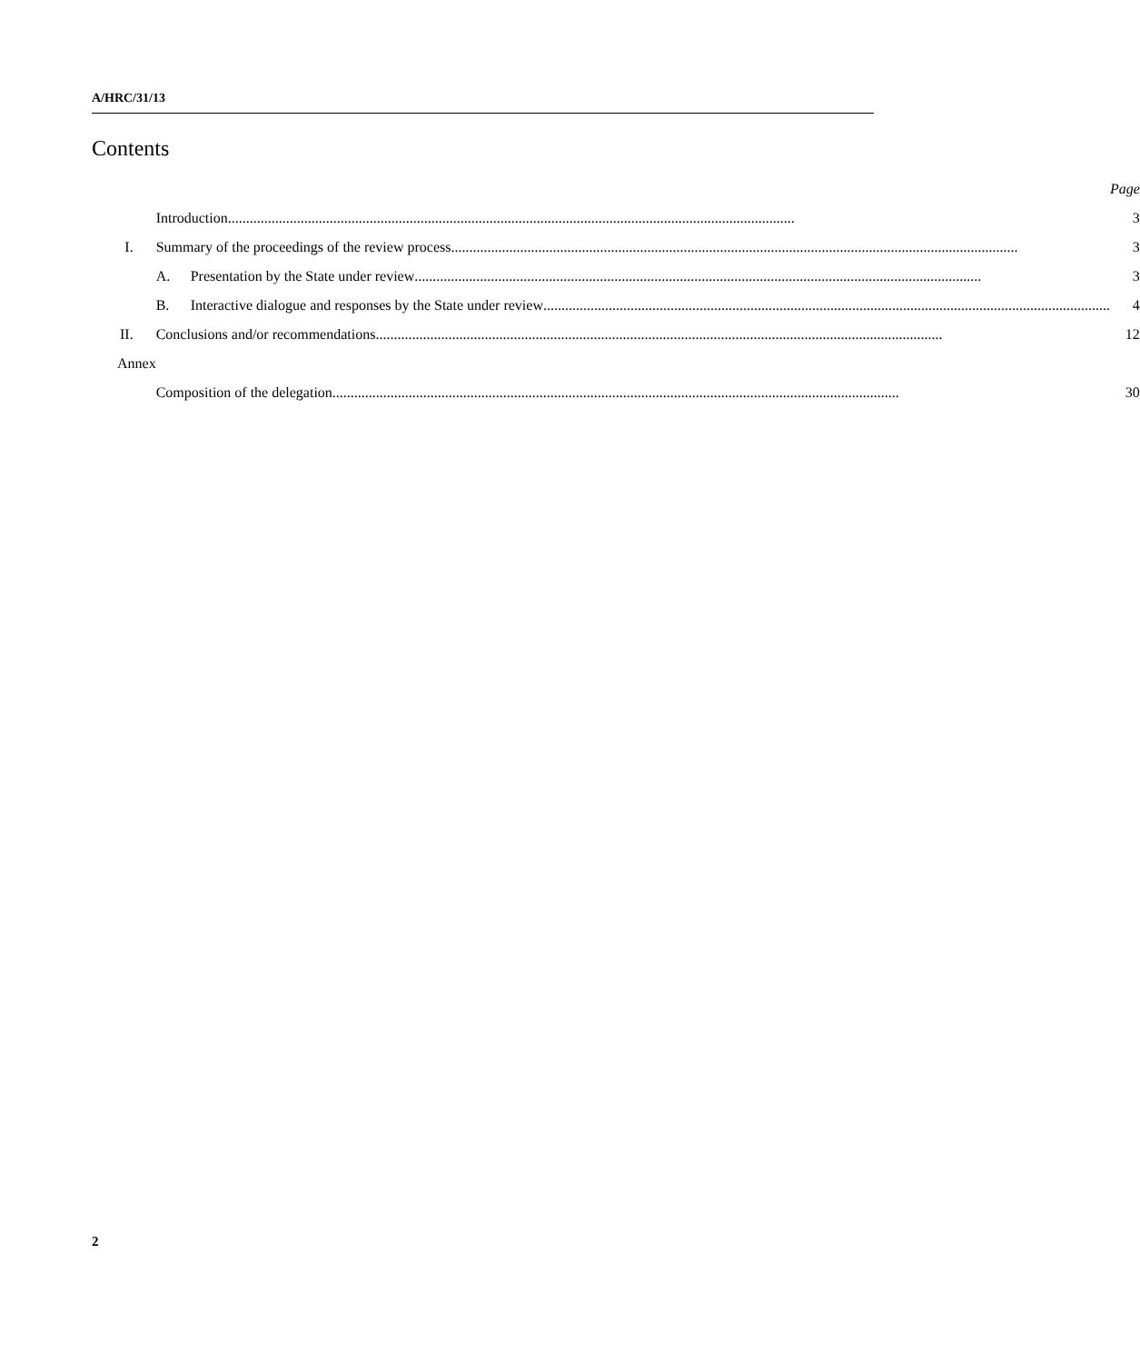A/HRC/31/13
Contents
| | | Page |
| | Introduction ............................................................................................................................................................ | 3 |
| I. | Summary of the proceedings of the review process ............................................................................................................................................................ | 3 |
| | A. Presentation by the State under review ............................................................................................................................................................ | 3 |
| | B. Interactive dialogue and responses by the State under review ............................................................................................................................................................ | 4 |
| II. | Conclusions and/or recommendations ............................................................................................................................................................ | 12 |
| Annex | | |
| | Composition of the delegation ............................................................................................................................................................ | 30 |
2